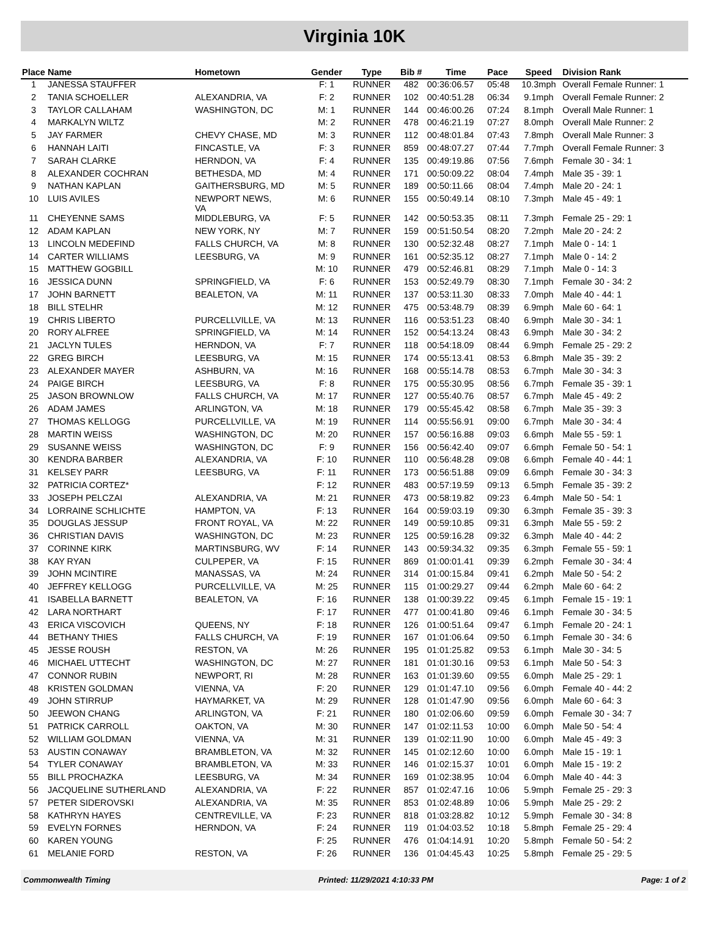Virginia 10K
| Place | Name | Hometown | Gender | Type | Bib # | Time | Pace | Speed | Division Rank |
| --- | --- | --- | --- | --- | --- | --- | --- | --- | --- |
| 1 | JANESSA STAUFFER | | F: 1 | RUNNER | 482 | 00:36:06.57 | 05:48 | 10.3mph | Overall Female Runner: 1 |
| 2 | TANIA SCHOELLER | ALEXANDRIA, VA | F: 2 | RUNNER | 102 | 00:40:51.28 | 06:34 | 9.1mph | Overall Female Runner: 2 |
| 3 | TAYLOR CALLAHAM | WASHINGTON, DC | M: 1 | RUNNER | 144 | 00:46:00.26 | 07:24 | 8.1mph | Overall Male Runner: 1 |
| 4 | MARKALYN WILTZ | | M: 2 | RUNNER | 478 | 00:46:21.19 | 07:27 | 8.0mph | Overall Male Runner: 2 |
| 5 | JAY FARMER | CHEVY CHASE, MD | M: 3 | RUNNER | 112 | 00:48:01.84 | 07:43 | 7.8mph | Overall Male Runner: 3 |
| 6 | HANNAH LAITI | FINCASTLE, VA | F: 3 | RUNNER | 859 | 00:48:07.27 | 07:44 | 7.7mph | Overall Female Runner: 3 |
| 7 | SARAH CLARKE | HERNDON, VA | F: 4 | RUNNER | 135 | 00:49:19.86 | 07:56 | 7.6mph | Female 30 - 34: 1 |
| 8 | ALEXANDER COCHRAN | BETHESDA, MD | M: 4 | RUNNER | 171 | 00:50:09.22 | 08:04 | 7.4mph | Male 35 - 39: 1 |
| 9 | NATHAN KAPLAN | GAITHERSBURG, MD | M: 5 | RUNNER | 189 | 00:50:11.66 | 08:04 | 7.4mph | Male 20 - 24: 1 |
| 10 | LUIS AVILES | NEWPORT NEWS, VA | M: 6 | RUNNER | 155 | 00:50:49.14 | 08:10 | 7.3mph | Male 45 - 49: 1 |
| 11 | CHEYENNE SAMS | MIDDLEBURG, VA | F: 5 | RUNNER | 142 | 00:50:53.35 | 08:11 | 7.3mph | Female 25 - 29: 1 |
| 12 | ADAM KAPLAN | NEW YORK, NY | M: 7 | RUNNER | 159 | 00:51:50.54 | 08:20 | 7.2mph | Male 20 - 24: 2 |
| 13 | LINCOLN MEDEFIND | FALLS CHURCH, VA | M: 8 | RUNNER | 130 | 00:52:32.48 | 08:27 | 7.1mph | Male 0 - 14: 1 |
| 14 | CARTER WILLIAMS | LEESBURG, VA | M: 9 | RUNNER | 161 | 00:52:35.12 | 08:27 | 7.1mph | Male 0 - 14: 2 |
| 15 | MATTHEW GOGBILL | | M: 10 | RUNNER | 479 | 00:52:46.81 | 08:29 | 7.1mph | Male 0 - 14: 3 |
| 16 | JESSICA DUNN | SPRINGFIELD, VA | F: 6 | RUNNER | 153 | 00:52:49.79 | 08:30 | 7.1mph | Female 30 - 34: 2 |
| 17 | JOHN BARNETT | BEALETON, VA | M: 11 | RUNNER | 137 | 00:53:11.30 | 08:33 | 7.0mph | Male 40 - 44: 1 |
| 18 | BILL STELHR | | M: 12 | RUNNER | 475 | 00:53:48.79 | 08:39 | 6.9mph | Male 60 - 64: 1 |
| 19 | CHRIS LIBERTO | PURCELLVILLE, VA | M: 13 | RUNNER | 116 | 00:53:51.23 | 08:40 | 6.9mph | Male 30 - 34: 1 |
| 20 | RORY ALFREE | SPRINGFIELD, VA | M: 14 | RUNNER | 152 | 00:54:13.24 | 08:43 | 6.9mph | Male 30 - 34: 2 |
| 21 | JACLYN TULES | HERNDON, VA | F: 7 | RUNNER | 118 | 00:54:18.09 | 08:44 | 6.9mph | Female 25 - 29: 2 |
| 22 | GREG BIRCH | LEESBURG, VA | M: 15 | RUNNER | 174 | 00:55:13.41 | 08:53 | 6.8mph | Male 35 - 39: 2 |
| 23 | ALEXANDER MAYER | ASHBURN, VA | M: 16 | RUNNER | 168 | 00:55:14.78 | 08:53 | 6.7mph | Male 30 - 34: 3 |
| 24 | PAIGE BIRCH | LEESBURG, VA | F: 8 | RUNNER | 175 | 00:55:30.95 | 08:56 | 6.7mph | Female 35 - 39: 1 |
| 25 | JASON BROWNLOW | FALLS CHURCH, VA | M: 17 | RUNNER | 127 | 00:55:40.76 | 08:57 | 6.7mph | Male 45 - 49: 2 |
| 26 | ADAM JAMES | ARLINGTON, VA | M: 18 | RUNNER | 179 | 00:55:45.42 | 08:58 | 6.7mph | Male 35 - 39: 3 |
| 27 | THOMAS KELLOGG | PURCELLVILLE, VA | M: 19 | RUNNER | 114 | 00:55:56.91 | 09:00 | 6.7mph | Male 30 - 34: 4 |
| 28 | MARTIN WEISS | WASHINGTON, DC | M: 20 | RUNNER | 157 | 00:56:16.88 | 09:03 | 6.6mph | Male 55 - 59: 1 |
| 29 | SUSANNE WEISS | WASHINGTON, DC | F: 9 | RUNNER | 156 | 00:56:42.40 | 09:07 | 6.6mph | Female 50 - 54: 1 |
| 30 | KENDRA BARBER | ALEXANDRIA, VA | F: 10 | RUNNER | 110 | 00:56:48.28 | 09:08 | 6.6mph | Female 40 - 44: 1 |
| 31 | KELSEY PARR | LEESBURG, VA | F: 11 | RUNNER | 173 | 00:56:51.88 | 09:09 | 6.6mph | Female 30 - 34: 3 |
| 32 | PATRICIA CORTEZ* | | F: 12 | RUNNER | 483 | 00:57:19.59 | 09:13 | 6.5mph | Female 35 - 39: 2 |
| 33 | JOSEPH PELCZAI | ALEXANDRIA, VA | M: 21 | RUNNER | 473 | 00:58:19.82 | 09:23 | 6.4mph | Male 50 - 54: 1 |
| 34 | LORRAINE SCHLICHTE | HAMPTON, VA | F: 13 | RUNNER | 164 | 00:59:03.19 | 09:30 | 6.3mph | Female 35 - 39: 3 |
| 35 | DOUGLAS JESSUP | FRONT ROYAL, VA | M: 22 | RUNNER | 149 | 00:59:10.85 | 09:31 | 6.3mph | Male 55 - 59: 2 |
| 36 | CHRISTIAN DAVIS | WASHINGTON, DC | M: 23 | RUNNER | 125 | 00:59:16.28 | 09:32 | 6.3mph | Male 40 - 44: 2 |
| 37 | CORINNE KIRK | MARTINSBURG, WV | F: 14 | RUNNER | 143 | 00:59:34.32 | 09:35 | 6.3mph | Female 55 - 59: 1 |
| 38 | KAY RYAN | CULPEPER, VA | F: 15 | RUNNER | 869 | 01:00:01.41 | 09:39 | 6.2mph | Female 30 - 34: 4 |
| 39 | JOHN MCINTIRE | MANASSAS, VA | M: 24 | RUNNER | 314 | 01:00:15.84 | 09:41 | 6.2mph | Male 50 - 54: 2 |
| 40 | JEFFREY KELLOGG | PURCELLVILLE, VA | M: 25 | RUNNER | 115 | 01:00:29.27 | 09:44 | 6.2mph | Male 60 - 64: 2 |
| 41 | ISABELLA BARNETT | BEALETON, VA | F: 16 | RUNNER | 138 | 01:00:39.22 | 09:45 | 6.1mph | Female 15 - 19: 1 |
| 42 | LARA NORTHART | | F: 17 | RUNNER | 477 | 01:00:41.80 | 09:46 | 6.1mph | Female 30 - 34: 5 |
| 43 | ERICA VISCOVICH | QUEENS, NY | F: 18 | RUNNER | 126 | 01:00:51.64 | 09:47 | 6.1mph | Female 20 - 24: 1 |
| 44 | BETHANY THIES | FALLS CHURCH, VA | F: 19 | RUNNER | 167 | 01:01:06.64 | 09:50 | 6.1mph | Female 30 - 34: 6 |
| 45 | JESSE ROUSH | RESTON, VA | M: 26 | RUNNER | 195 | 01:01:25.82 | 09:53 | 6.1mph | Male 30 - 34: 5 |
| 46 | MICHAEL UTTECHT | WASHINGTON, DC | M: 27 | RUNNER | 181 | 01:01:30.16 | 09:53 | 6.1mph | Male 50 - 54: 3 |
| 47 | CONNOR RUBIN | NEWPORT, RI | M: 28 | RUNNER | 163 | 01:01:39.60 | 09:55 | 6.0mph | Male 25 - 29: 1 |
| 48 | KRISTEN GOLDMAN | VIENNA, VA | F: 20 | RUNNER | 129 | 01:01:47.10 | 09:56 | 6.0mph | Female 40 - 44: 2 |
| 49 | JOHN STIRRUP | HAYMARKET, VA | M: 29 | RUNNER | 128 | 01:01:47.90 | 09:56 | 6.0mph | Male 60 - 64: 3 |
| 50 | JEEWON CHANG | ARLINGTON, VA | F: 21 | RUNNER | 180 | 01:02:06.60 | 09:59 | 6.0mph | Female 30 - 34: 7 |
| 51 | PATRICK CARROLL | OAKTON, VA | M: 30 | RUNNER | 147 | 01:02:11.53 | 10:00 | 6.0mph | Male 50 - 54: 4 |
| 52 | WILLIAM GOLDMAN | VIENNA, VA | M: 31 | RUNNER | 139 | 01:02:11.90 | 10:00 | 6.0mph | Male 45 - 49: 3 |
| 53 | AUSTIN CONAWAY | BRAMBLETON, VA | M: 32 | RUNNER | 145 | 01:02:12.60 | 10:00 | 6.0mph | Male 15 - 19: 1 |
| 54 | TYLER CONAWAY | BRAMBLETON, VA | M: 33 | RUNNER | 146 | 01:02:15.37 | 10:01 | 6.0mph | Male 15 - 19: 2 |
| 55 | BILL PROCHAZKA | LEESBURG, VA | M: 34 | RUNNER | 169 | 01:02:38.95 | 10:04 | 6.0mph | Male 40 - 44: 3 |
| 56 | JACQUELINE SUTHERLAND | ALEXANDRIA, VA | F: 22 | RUNNER | 857 | 01:02:47.16 | 10:06 | 5.9mph | Female 25 - 29: 3 |
| 57 | PETER SIDEROVSKI | ALEXANDRIA, VA | M: 35 | RUNNER | 853 | 01:02:48.89 | 10:06 | 5.9mph | Male 25 - 29: 2 |
| 58 | KATHRYN HAYES | CENTREVILLE, VA | F: 23 | RUNNER | 818 | 01:03:28.82 | 10:12 | 5.9mph | Female 30 - 34: 8 |
| 59 | EVELYN FORNES | HERNDON, VA | F: 24 | RUNNER | 119 | 01:04:03.52 | 10:18 | 5.8mph | Female 25 - 29: 4 |
| 60 | KAREN YOUNG | | F: 25 | RUNNER | 476 | 01:04:14.91 | 10:20 | 5.8mph | Female 50 - 54: 2 |
| 61 | MELANIE FORD | RESTON, VA | F: 26 | RUNNER | 136 | 01:04:45.43 | 10:25 | 5.8mph | Female 25 - 29: 5 |
Commonwealth Timing Printed: 11/29/2021 4:10:33 PM Page: 1 of 2